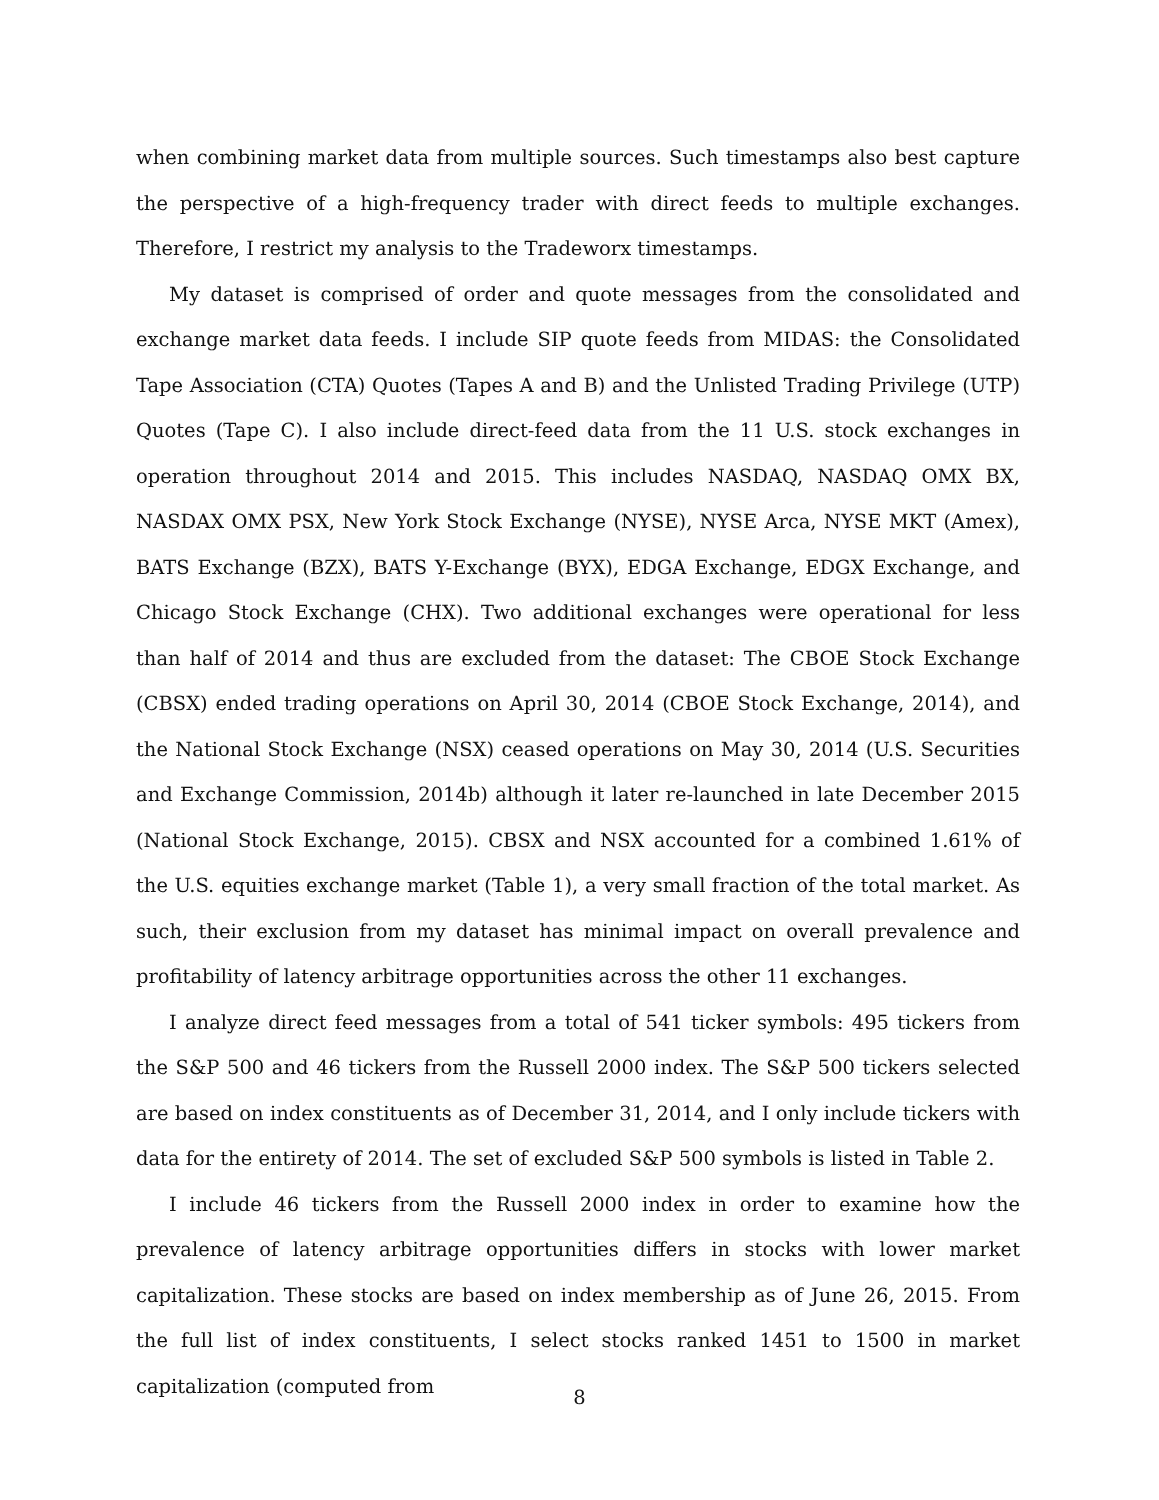when combining market data from multiple sources. Such timestamps also best capture the perspective of a high-frequency trader with direct feeds to multiple exchanges. Therefore, I restrict my analysis to the Tradeworx timestamps.
My dataset is comprised of order and quote messages from the consolidated and exchange market data feeds. I include SIP quote feeds from MIDAS: the Consolidated Tape Association (CTA) Quotes (Tapes A and B) and the Unlisted Trading Privilege (UTP) Quotes (Tape C). I also include direct-feed data from the 11 U.S. stock exchanges in operation throughout 2014 and 2015. This includes NASDAQ, NASDAQ OMX BX, NASDAX OMX PSX, New York Stock Exchange (NYSE), NYSE Arca, NYSE MKT (Amex), BATS Exchange (BZX), BATS Y-Exchange (BYX), EDGA Exchange, EDGX Exchange, and Chicago Stock Exchange (CHX). Two additional exchanges were operational for less than half of 2014 and thus are excluded from the dataset: The CBOE Stock Exchange (CBSX) ended trading operations on April 30, 2014 (CBOE Stock Exchange, 2014), and the National Stock Exchange (NSX) ceased operations on May 30, 2014 (U.S. Securities and Exchange Commission, 2014b) although it later re-launched in late December 2015 (National Stock Exchange, 2015). CBSX and NSX accounted for a combined 1.61% of the U.S. equities exchange market (Table 1), a very small fraction of the total market. As such, their exclusion from my dataset has minimal impact on overall prevalence and profitability of latency arbitrage opportunities across the other 11 exchanges.
I analyze direct feed messages from a total of 541 ticker symbols: 495 tickers from the S&P 500 and 46 tickers from the Russell 2000 index. The S&P 500 tickers selected are based on index constituents as of December 31, 2014, and I only include tickers with data for the entirety of 2014. The set of excluded S&P 500 symbols is listed in Table 2.
I include 46 tickers from the Russell 2000 index in order to examine how the prevalence of latency arbitrage opportunities differs in stocks with lower market capitalization. These stocks are based on index membership as of June 26, 2015. From the full list of index constituents, I select stocks ranked 1451 to 1500 in market capitalization (computed from
8